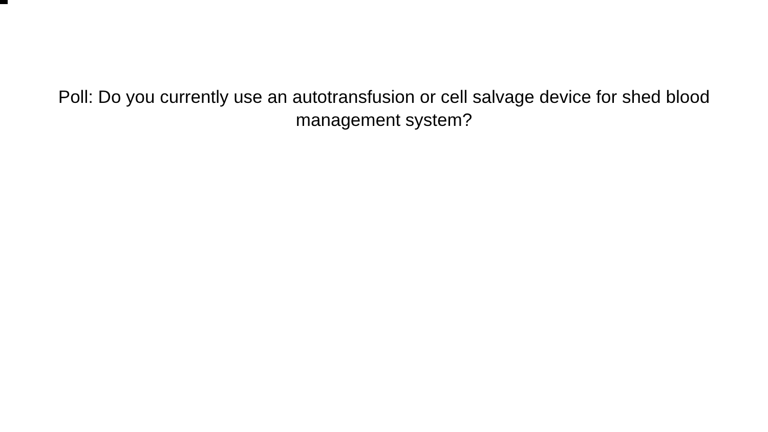Poll: Do you currently use an autotransfusion or cell salvage device for shed blood management system?